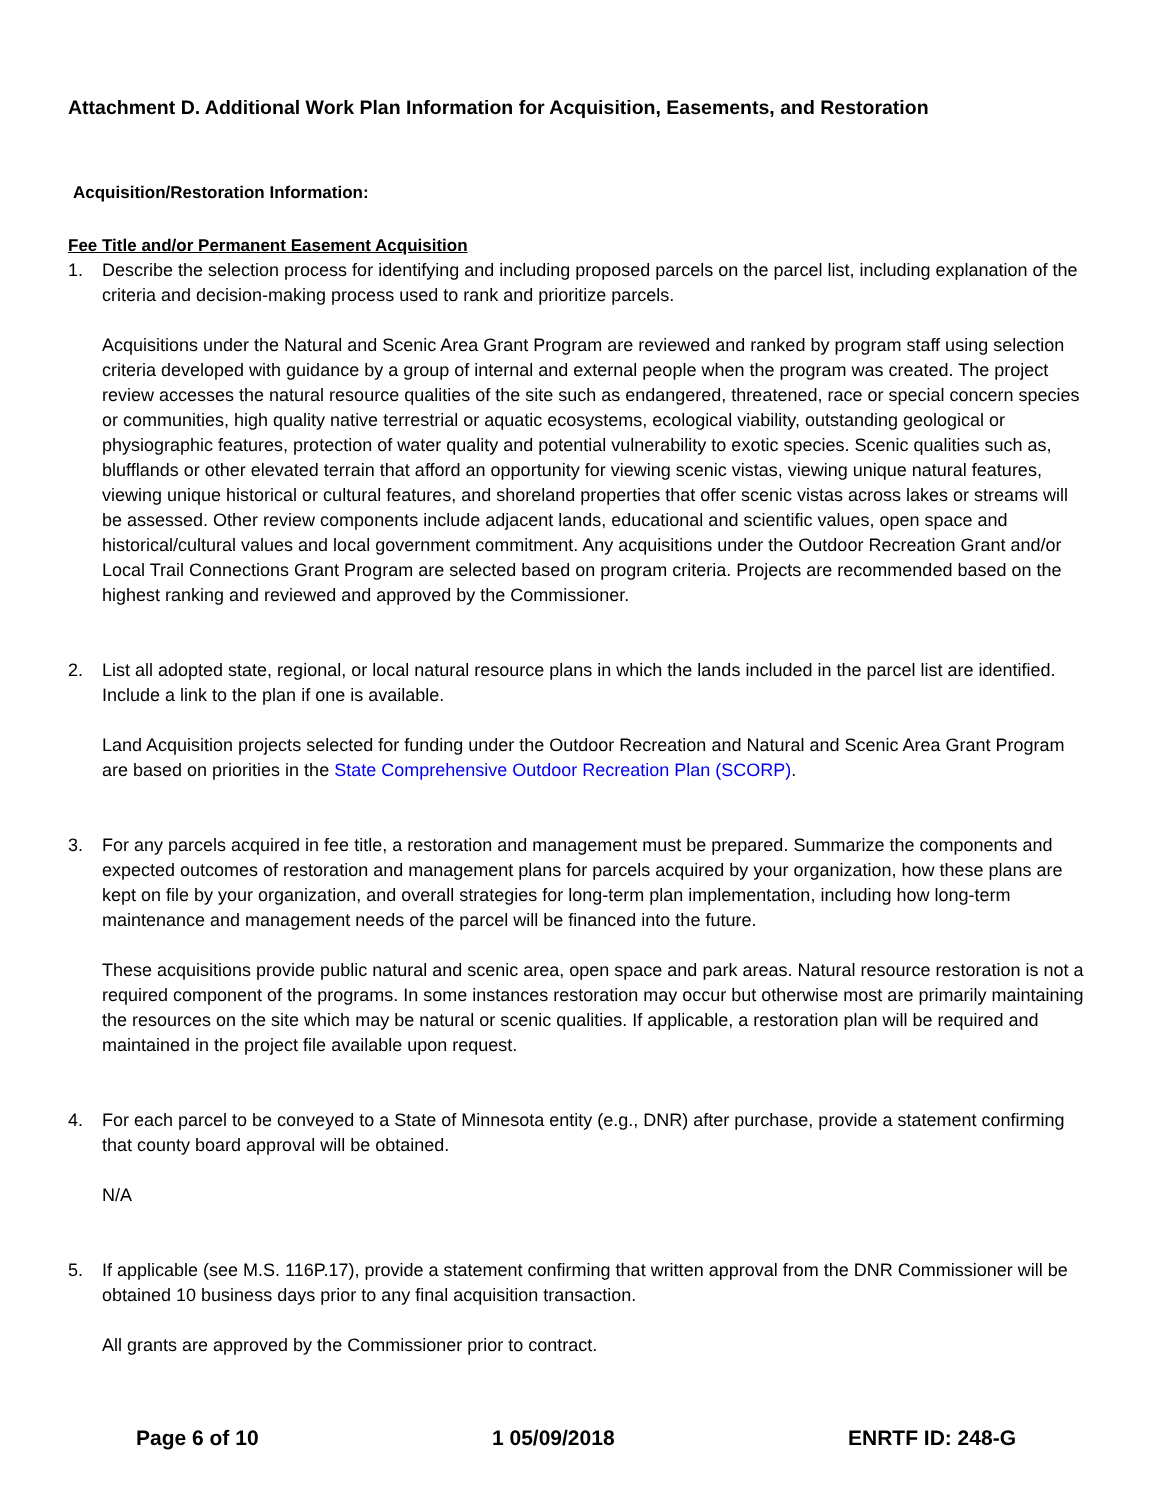Attachment D. Additional Work Plan Information for Acquisition, Easements, and Restoration
Acquisition/Restoration Information:
Fee Title and/or Permanent Easement Acquisition
1. Describe the selection process for identifying and including proposed parcels on the parcel list, including explanation of the criteria and decision-making process used to rank and prioritize parcels.
Acquisitions under the Natural and Scenic Area Grant Program are reviewed and ranked by program staff using selection criteria developed with guidance by a group of internal and external people when the program was created. The project review accesses the natural resource qualities of the site such as endangered, threatened, race or special concern species or communities, high quality native terrestrial or aquatic ecosystems, ecological viability, outstanding geological or physiographic features, protection of water quality and potential vulnerability to exotic species. Scenic qualities such as, blufflands or other elevated terrain that afford an opportunity for viewing scenic vistas, viewing unique natural features, viewing unique historical or cultural features, and shoreland properties that offer scenic vistas across lakes or streams will be assessed. Other review components include adjacent lands, educational and scientific values, open space and historical/cultural values and local government commitment. Any acquisitions under the Outdoor Recreation Grant and/or Local Trail Connections Grant Program are selected based on program criteria. Projects are recommended based on the highest ranking and reviewed and approved by the Commissioner.
2. List all adopted state, regional, or local natural resource plans in which the lands included in the parcel list are identified. Include a link to the plan if one is available.
Land Acquisition projects selected for funding under the Outdoor Recreation and Natural and Scenic Area Grant Program are based on priorities in the State Comprehensive Outdoor Recreation Plan (SCORP).
3. For any parcels acquired in fee title, a restoration and management must be prepared. Summarize the components and expected outcomes of restoration and management plans for parcels acquired by your organization, how these plans are kept on file by your organization, and overall strategies for long-term plan implementation, including how long-term maintenance and management needs of the parcel will be financed into the future.
These acquisitions provide public natural and scenic area, open space and park areas. Natural resource restoration is not a required component of the programs. In some instances restoration may occur but otherwise most are primarily maintaining the resources on the site which may be natural or scenic qualities. If applicable, a restoration plan will be required and maintained in the project file available upon request.
4. For each parcel to be conveyed to a State of Minnesota entity (e.g., DNR) after purchase, provide a statement confirming that county board approval will be obtained.
N/A
5. If applicable (see M.S. 116P.17), provide a statement confirming that written approval from the DNR Commissioner will be obtained 10 business days prior to any final acquisition transaction.
All grants are approved by the Commissioner prior to contract.
Page 6 of 10 1 05/09/2018 ENRTF ID: 248-G